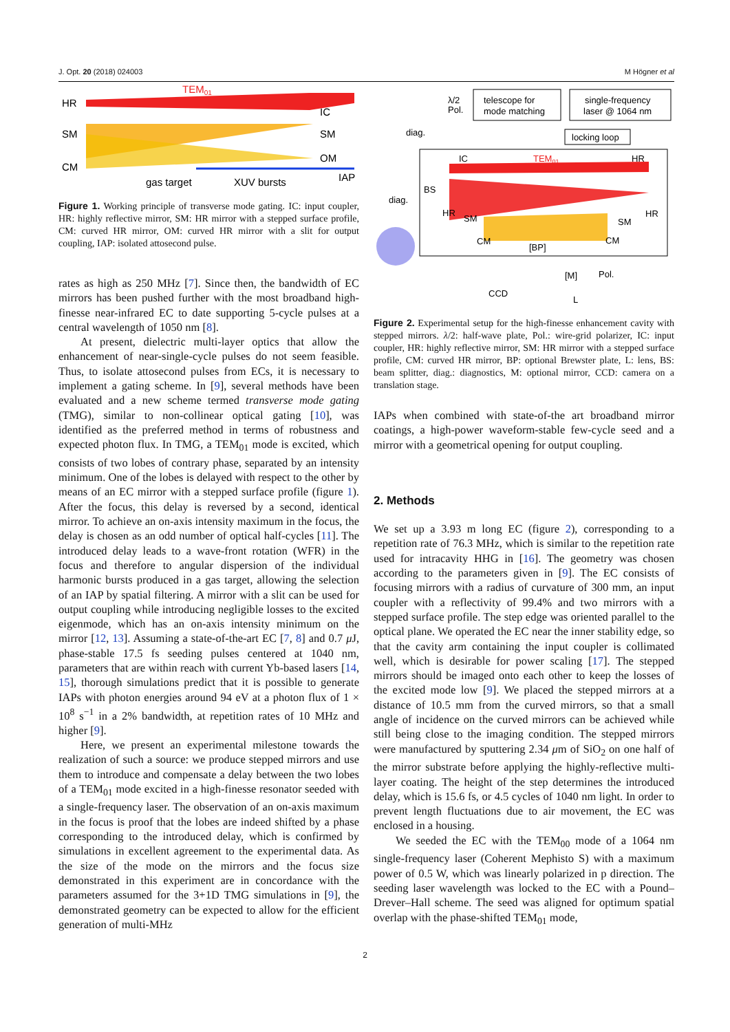J. Opt. 20 (2018) 024003 M Högner et al
HR
SM
CM
TEM01
IC
SM
OM
IAP
gas target
XUV bursts
Figure 1. Working principle of transverse mode gating. IC: input coupler, HR: highly reflective mirror, SM: HR mirror with a stepped surface profile, CM: curved HR mirror, OM: curved HR mirror with a slit for output coupling, IAP: isolated attosecond pulse.
rates as high as 250 MHz [7]. Since then, the bandwidth of EC mirrors has been pushed further with the most broadband high-finesse near-infrared EC to date supporting 5-cycle pulses at a central wavelength of 1050 nm [8].
At present, dielectric multi-layer optics that allow the enhancement of near-single-cycle pulses do not seem feasible. Thus, to isolate attosecond pulses from ECs, it is necessary to implement a gating scheme. In [9], several methods have been evaluated and a new scheme termed transverse mode gating (TMG), similar to non-collinear optical gating [10], was identified as the preferred method in terms of robustness and expected photon flux. In TMG, a TEM<sub>01</sub> mode is excited, which consists of two lobes of contrary phase, separated by an intensity minimum. One of the lobes is delayed with respect to the other by means of an EC mirror with a stepped surface profile (figure 1). After the focus, this delay is reversed by a second, identical mirror. To achieve an on-axis intensity maximum in the focus, the delay is chosen as an odd number of optical half-cycles [11]. The introduced delay leads to a wave-front rotation (WFR) in the focus and therefore to angular dispersion of the individual harmonic bursts produced in a gas target, allowing the selection of an IAP by spatial filtering. A mirror with a slit can be used for output coupling while introducing negligible losses to the excited eigenmode, which has an on-axis intensity minimum on the mirror [12, 13]. Assuming a state-of-the-art EC [7, 8] and 0.7 μ J, phase-stable 17.5 fs seeding pulses centered at 1040 nm, parameters that are within reach with current Yb-based lasers [14, 15], thorough simulations predict that it is possible to generate IAPs with photon energies around 94 eV at a photon flux of 1 × 10<sup>8</sup> s<sup>−1</sup> in a 2% bandwidth, at repetition rates of 10 MHz and higher [9].
Here, we present an experimental milestone towards the realization of such a source: we produce stepped mirrors and use them to introduce and compensate a delay between the two lobes of a TEM<sub>01</sub> mode excited in a high-finesse resonator seeded with a single-frequency laser. The observation of an on-axis maximum in the focus is proof that the lobes are indeed shifted by a phase corresponding to the introduced delay, which is confirmed by simulations in excellent agreement to the experimental data. As the size of the mode on the mirrors and the focus size demonstrated in this experiment are in concordance with the parameters assumed for the 3+1D TMG simulations in [9], the demonstrated geometry can be expected to allow for the efficient generation of multi-MHz
λ/2
Pol.
telescope for
mode matching
single-frequency
laser @ 1064 nm
diag.
locking loop
IC
TEM01
HR
BS
diag.
HR
HR
SM
SM
CM
CM
[BP]
[M]
Pol.
CCD
L
Figure 2. Experimental setup for the high-finesse enhancement cavity with stepped mirrors. λ/2: half-wave plate, Pol.: wire-grid polarizer, IC: input coupler, HR: highly reflective mirror, SM: HR mirror with a stepped surface profile, CM: curved HR mirror, BP: optional Brewster plate, L: lens, BS: beam splitter, diag.: diagnostics, M: optional mirror, CCD: camera on a translation stage.
IAPs when combined with state-of-the art broadband mirror coatings, a high-power waveform-stable few-cycle seed and a mirror with a geometrical opening for output coupling.
2. Methods
We set up a 3.93 m long EC (figure 2), corresponding to a repetition rate of 76.3 MHz, which is similar to the repetition rate used for intracavity HHG in [16]. The geometry was chosen according to the parameters given in [9]. The EC consists of focusing mirrors with a radius of curvature of 300 mm, an input coupler with a reflectivity of 99.4% and two mirrors with a stepped surface profile. The step edge was oriented parallel to the optical plane. We operated the EC near the inner stability edge, so that the cavity arm containing the input coupler is collimated well, which is desirable for power scaling [17]. The stepped mirrors should be imaged onto each other to keep the losses of the excited mode low [9]. We placed the stepped mirrors at a distance of 10.5 mm from the curved mirrors, so that a small angle of incidence on the curved mirrors can be achieved while still being close to the imaging condition. The stepped mirrors were manufactured by sputtering 2.34 μm of SiO<sub>2</sub> on one half of the mirror substrate before applying the highly-reflective multi-layer coating. The height of the step determines the introduced delay, which is 15.6 fs, or 4.5 cycles of 1040 nm light. In order to prevent length fluctuations due to air movement, the EC was enclosed in a housing.
We seeded the EC with the TEM<sub>00</sub> mode of a 1064 nm single-frequency laser (Coherent Mephisto S) with a maximum power of 0.5 W, which was linearly polarized in p direction. The seeding laser wavelength was locked to the EC with a Pound–Drever–Hall scheme. The seed was aligned for optimum spatial overlap with the phase-shifted TEM<sub>01</sub> mode,
2